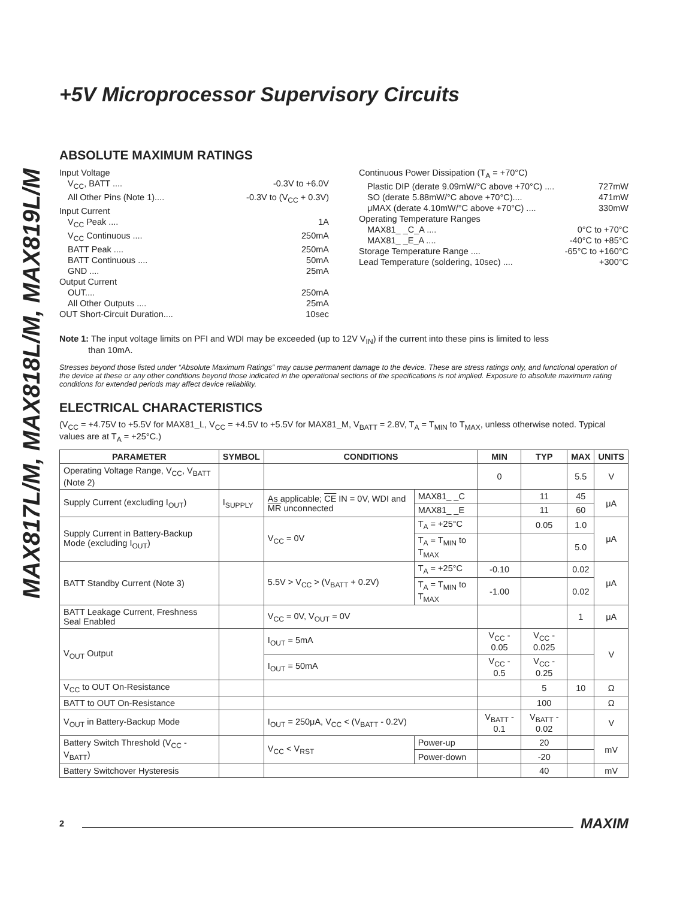MAX817L/M, MAX818L/M, MAX819L/M
+5V Microprocessor Supervisory Circuits
ABSOLUTE MAXIMUM RATINGS
Input Voltage
V<sub>CC</sub>, BATT .... -0.3V to +6.0V
All Other Pins (Note 1).... -0.3V to (V<sub>CC</sub> + 0.3V)
Input Current
V<sub>CC</sub> Peak .... 1A
V<sub>CC</sub> Continuous .... 250mA
BATT Peak .... 250mA
BATT Continuous .... 50mA
GND .... 25mA
Output Current
OUT.... 250mA
All Other Outputs .... 25mA
OUT Short-Circuit Duration.... 10sec
Continuous Power Dissipation (T<sub>A</sub> = +70°C)
Plastic DIP (derate 9.09mW/°C above +70°C) .... 727mW
SO (derate 5.88mW/°C above +70°C).... 471mW
μMAX (derate 4.10mW/°C above +70°C) .... 330mW
Operating Temperature Ranges
MAX81_ _C_A .... 0°C to +70°C
MAX81_ _E_A .... -40°C to +85°C
Storage Temperature Range .... -65°C to +160°C
Lead Temperature (soldering, 10sec) .... +300°C
Note 1: The input voltage limits on PFI and WDI may be exceeded (up to 12V V<sub>IN</sub>) if the current into these pins is limited to less
than 10mA.
Stresses beyond those listed under “Absolute Maximum Ratings” may cause permanent damage to the device. These are stress ratings only, and functional operation of the device at these or any other conditions beyond those indicated in the operational sections of the specifications is not implied. Exposure to absolute maximum rating conditions for extended periods may affect device reliability.
ELECTRICAL CHARACTERISTICS
(V<sub>CC</sub> = +4.75V to +5.5V for MAX81_L, V<sub>CC</sub> = +4.5V to +5.5V for MAX81_M, V<sub>BATT</sub> = 2.8V, T<sub>A</sub> = T<sub>MIN</sub> to T<sub>MAX</sub>, unless otherwise noted. Typical values are at T<sub>A</sub> = +25°C.)
| PARAMETER | SYMBOL | CONDITIONS | | MIN | TYP | MAX | UNITS |
| --- | --- | --- | --- | --- | --- | --- | --- |
| Operating Voltage Range, V<sub>CC</sub>, V<sub>BATT</sub> (Note 2) | | | | 0 | | 5.5 | V |
| Supply Current (excluding I<sub>OUT</sub>) | I<sub>SUPPLY</sub> | As applicable; CE IN = 0V, WDI and MR unconnected | MAX81_ _C | | 11 | 45 | μA |
| | | | MAX81_ _E | | 11 | 60 | |
| Supply Current in Battery-Backup Mode (excluding I<sub>OUT</sub>) | | V<sub>CC</sub> = 0V | T<sub>A</sub> = +25°C | | 0.05 | 1.0 | μA |
| | | | T<sub>A</sub> = T<sub>MIN</sub> to T<sub>MAX</sub> | | | 5.0 | |
| BATT Standby Current (Note 3) | | 5.5V > V<sub>CC</sub> > (V<sub>BATT</sub> + 0.2V) | T<sub>A</sub> = +25°C | -0.10 | | 0.02 | μA |
| | | | T<sub>A</sub> = T<sub>MIN</sub> to T<sub>MAX</sub> | -1.00 | | 0.02 | |
| BATT Leakage Current, Freshness Seal Enabled | | V<sub>CC</sub> = 0V, V<sub>OUT</sub> = 0V | | | | 1 | μA |
| V<sub>OUT</sub> Output | | I<sub>OUT</sub> = 5mA | | V<sub>CC</sub> - 0.05 | V<sub>CC</sub> - 0.025 | | V |
| | | I<sub>OUT</sub> = 50mA | | V<sub>CC</sub> - 0.5 | V<sub>CC</sub> - 0.25 | | |
| V<sub>CC</sub> to OUT On-Resistance | | | | | 5 | 10 | Ω |
| BATT to OUT On-Resistance | | | | | 100 | | Ω |
| V<sub>OUT</sub> in Battery-Backup Mode | | I<sub>OUT</sub> = 250μA, V<sub>CC</sub> < (V<sub>BATT</sub> - 0.2V) | | V<sub>BATT</sub> - 0.1 | V<sub>BATT</sub> - 0.02 | | V |
| Battery Switch Threshold (V<sub>CC</sub> - V<sub>BATT</sub>) | | V<sub>CC</sub> < V<sub>RST</sub> | Power-up | | 20 | | mV |
| | | | Power-down | | -20 | | |
| Battery Switchover Hysteresis | | | | | 40 | | mV |
2 MAXIM